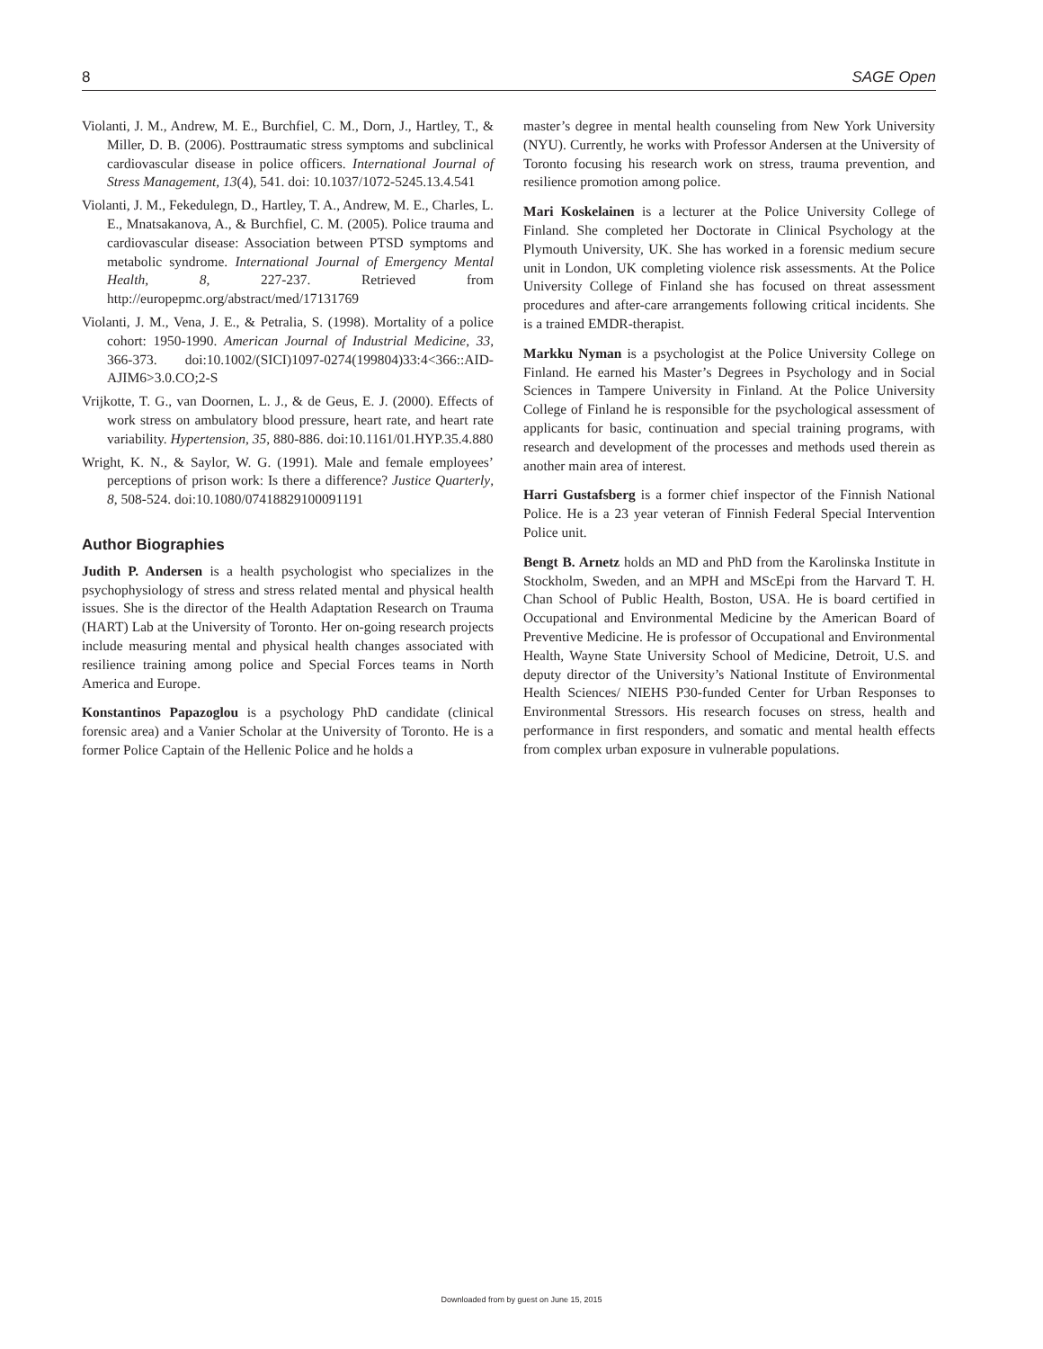8 SAGE Open
Violanti, J. M., Andrew, M. E., Burchfiel, C. M., Dorn, J., Hartley, T., & Miller, D. B. (2006). Posttraumatic stress symptoms and subclinical cardiovascular disease in police officers. International Journal of Stress Management, 13(4), 541. doi: 10.1037/1072-5245.13.4.541
Violanti, J. M., Fekedulegn, D., Hartley, T. A., Andrew, M. E., Charles, L. E., Mnatsakanova, A., & Burchfiel, C. M. (2005). Police trauma and cardiovascular disease: Association between PTSD symptoms and metabolic syndrome. International Journal of Emergency Mental Health, 8, 227-237. Retrieved from http://europepmc.org/abstract/med/17131769
Violanti, J. M., Vena, J. E., & Petralia, S. (1998). Mortality of a police cohort: 1950-1990. American Journal of Industrial Medicine, 33, 366-373. doi:10.1002/(SICI)1097-0274(199804)33:4<366::AID-AJIM6>3.0.CO;2-S
Vrijkotte, T. G., van Doornen, L. J., & de Geus, E. J. (2000). Effects of work stress on ambulatory blood pressure, heart rate, and heart rate variability. Hypertension, 35, 880-886. doi:10.1161/01.HYP.35.4.880
Wright, K. N., & Saylor, W. G. (1991). Male and female employees’ perceptions of prison work: Is there a difference? Justice Quarterly, 8, 508-524. doi:10.1080/07418829100091191
Author Biographies
Judith P. Andersen is a health psychologist who specializes in the psychophysiology of stress and stress related mental and physical health issues. She is the director of the Health Adaptation Research on Trauma (HART) Lab at the University of Toronto. Her on-going research projects include measuring mental and physical health changes associated with resilience training among police and Special Forces teams in North America and Europe.
Konstantinos Papazoglou is a psychology PhD candidate (clinical forensic area) and a Vanier Scholar at the University of Toronto. He is a former Police Captain of the Hellenic Police and he holds a
master’s degree in mental health counseling from New York University (NYU). Currently, he works with Professor Andersen at the University of Toronto focusing his research work on stress, trauma prevention, and resilience promotion among police.
Mari Koskelainen is a lecturer at the Police University College of Finland. She completed her Doctorate in Clinical Psychology at the Plymouth University, UK. She has worked in a forensic medium secure unit in London, UK completing violence risk assessments. At the Police University College of Finland she has focused on threat assessment procedures and after-care arrangements following critical incidents. She is a trained EMDR-therapist.
Markku Nyman is a psychologist at the Police University College on Finland. He earned his Master’s Degrees in Psychology and in Social Sciences in Tampere University in Finland. At the Police University College of Finland he is responsible for the psychological assessment of applicants for basic, continuation and special training programs, with research and development of the processes and methods used therein as another main area of interest.
Harri Gustafsberg is a former chief inspector of the Finnish National Police. He is a 23 year veteran of Finnish Federal Special Intervention Police unit.
Bengt B. Arnetz holds an MD and PhD from the Karolinska Institute in Stockholm, Sweden, and an MPH and MScEpi from the Harvard T. H. Chan School of Public Health, Boston, USA. He is board certified in Occupational and Environmental Medicine by the American Board of Preventive Medicine. He is professor of Occupational and Environmental Health, Wayne State University School of Medicine, Detroit, U.S. and deputy director of the University’s National Institute of Environmental Health Sciences/ NIEHS P30-funded Center for Urban Responses to Environmental Stressors. His research focuses on stress, health and performance in first responders, and somatic and mental health effects from complex urban exposure in vulnerable populations.
Downloaded from by guest on June 15, 2015